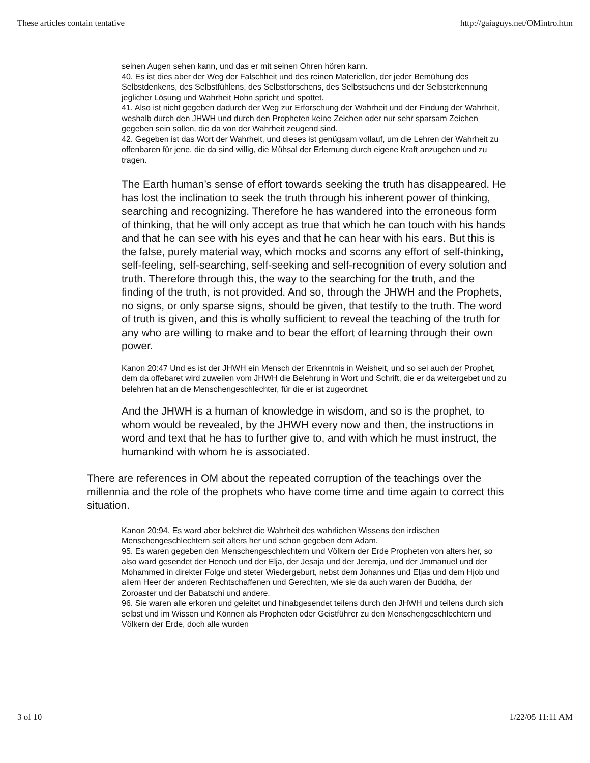These articles contain tentative http://gaiaguys.net/OMintro.htm
seinen Augen sehen kann, und das er mit seinen Ohren hören kann.
40. Es ist dies aber der Weg der Falschheit und des reinen Materiellen, der jeder Bemühung des Selbstdenkens, des Selbstfühlens, des Selbstforschens, des Selbstsuchens und der Selbsterkennung jeglicher Lösung und Wahrheit Hohn spricht und spottet.
41. Also ist nicht gegeben dadurch der Weg zur Erforschung der Wahrheit und der Findung der Wahrheit, weshalb durch den JHWH und durch den Propheten keine Zeichen oder nur sehr sparsam Zeichen gegeben sein sollen, die da von der Wahrheit zeugend sind.
42. Gegeben ist das Wort der Wahrheit, und dieses ist genügsam vollauf, um die Lehren der Wahrheit zu offenbaren für jene, die da sind willig, die Mühsal der Erlernung durch eigene Kraft anzugehen und zu tragen.
The Earth human’s sense of effort towards seeking the truth has disappeared. He has lost the inclination to seek the truth through his inherent power of thinking, searching and recognizing. Therefore he has wandered into the erroneous form of thinking, that he will only accept as true that which he can touch with his hands and that he can see with his eyes and that he can hear with his ears. But this is the false, purely material way, which mocks and scorns any effort of self-thinking, self-feeling, self-searching, self-seeking and self-recognition of every solution and truth. Therefore through this, the way to the searching for the truth, and the finding of the truth, is not provided. And so, through the JHWH and the Prophets, no signs, or only sparse signs, should be given, that testify to the truth. The word of truth is given, and this is wholly sufficient to reveal the teaching of the truth for any who are willing to make and to bear the effort of learning through their own power.
Kanon 20:47 Und es ist der JHWH ein Mensch der Erkenntnis in Weisheit, und so sei auch der Prophet, dem da offebaret wird zuweilen vom JHWH die Belehrung in Wort und Schrift, die er da weitergebet und zu belehren hat an die Menschengeschlechter, für die er ist zugeordnet.
And the JHWH is a human of knowledge in wisdom, and so is the prophet, to whom would be revealed, by the JHWH every now and then, the instructions in word and text that he has to further give to, and with which he must instruct, the humankind with whom he is associated.
There are references in OM about the repeated corruption of the teachings over the millennia and the role of the prophets who have come time and time again to correct this situation.
Kanon 20:94. Es ward aber belehret die Wahrheit des wahrlichen Wissens den irdischen Menschengeschlechtern seit alters her und schon gegeben dem Adam.
95. Es waren gegeben den Menschengeschlechtern und Völkern der Erde Propheten von alters her, so also ward gesendet der Henoch und der Elja, der Jesaja und der Jeremja, und der Jmmanuel und der Mohammed in direkter Folge und steter Wiedergeburt, nebst dem Johannes und Eljas und dem Hjob und allem Heer der anderen Rechtschaffenen und Gerechten, wie sie da auch waren der Buddha, der Zoroaster und der Babatschi und andere.
96. Sie waren alle erkoren und geleitet und hinabgesendet teilens durch den JHWH und teilens durch sich selbst und im Wissen und Können als Propheten oder Geistführer zu den Menschengeschlechtern und Völkern der Erde, doch alle wurden
3 of 10 1/22/05 11:11 AM